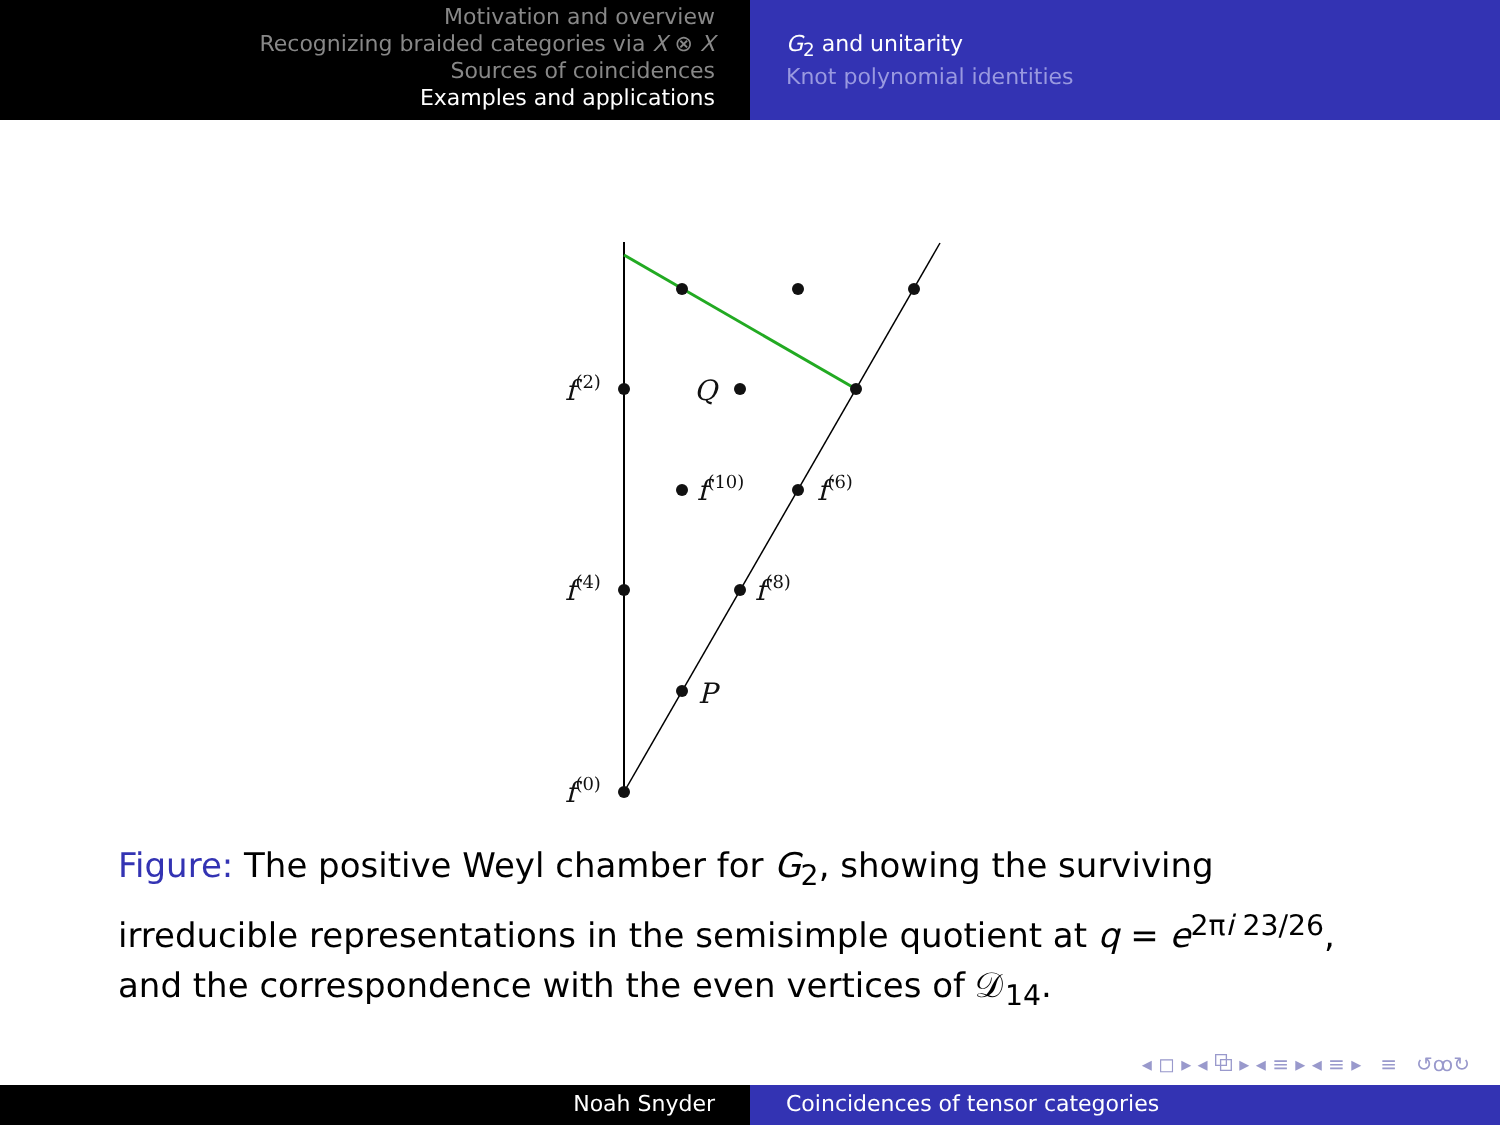Motivation and overview
Recognizing braided categories via X ⊗ X
Sources of coincidences
Examples and applications
G<sub>2</sub> and unitarity
Knot polynomial identities
f(2)
Q
f(10)
f(6)
f(4)
f(8)
P
f(0)
Figure: The positive Weyl chamber for G<sub>2</sub>, showing the surviving irreducible representations in the semisimple quotient at q = e<sup>2πi 23/26</sup>, and the correspondence with the even vertices of 𝒟<sub>14</sub>.
◂ ◻ ▸ ◂ ⧉ ▸ ◂ ≡ ▸ ◂ ≡ ▸ ≡ ↺ꝏ↻
Noah Snyder Coincidences of tensor categories